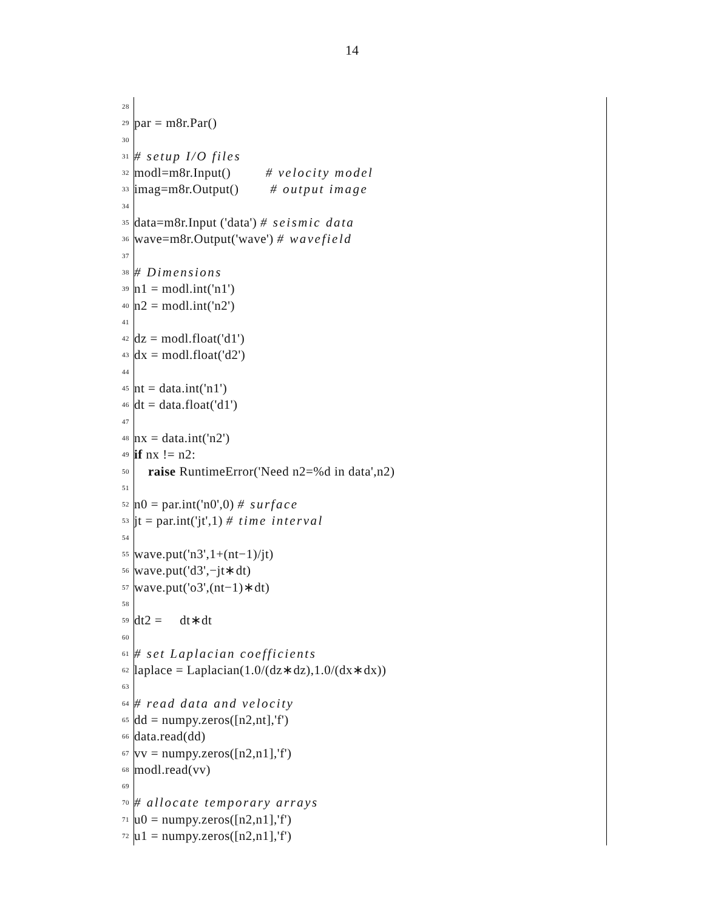14
28
29 par = m8r.Par()
30
31 # setup I/O files
32 modl=m8r.Input() # velocity model
33 imag=m8r.Output() # output image
34
35 data=m8r.Input ('data') # seismic data
36 wave=m8r.Output('wave') # wavefield
37
38 # Dimensions
39 n1 = modl.int('n1')
40 n2 = modl.int('n2')
41
42 dz = modl.float('d1')
43 dx = modl.float('d2')
44
45 nt = data.int('n1')
46 dt = data.float('d1')
47
48 nx = data.int('n2')
49 if nx != n2:
50 raise RuntimeError('Need n2=%d in data',n2)
51
52 n0 = par.int('n0',0) # surface
53 jt = par.int('jt',1) # time interval
54
55 wave.put('n3',1+(nt−1)/jt)
56 wave.put('d3',−jt∗dt)
57 wave.put('o3',(nt−1)∗dt)
58
59 dt2 = dt∗dt
60
61 # set Laplacian coefficients
62 laplace = Laplacian(1.0/(dz∗dz),1.0/(dx∗dx))
63
64 # read data and velocity
65 dd = numpy.zeros([n2,nt],'f')
66 data.read(dd)
67 vv = numpy.zeros([n2,n1],'f')
68 modl.read(vv)
69
70 # allocate temporary arrays
71 u0 = numpy.zeros([n2,n1],'f')
72 u1 = numpy.zeros([n2,n1],'f')